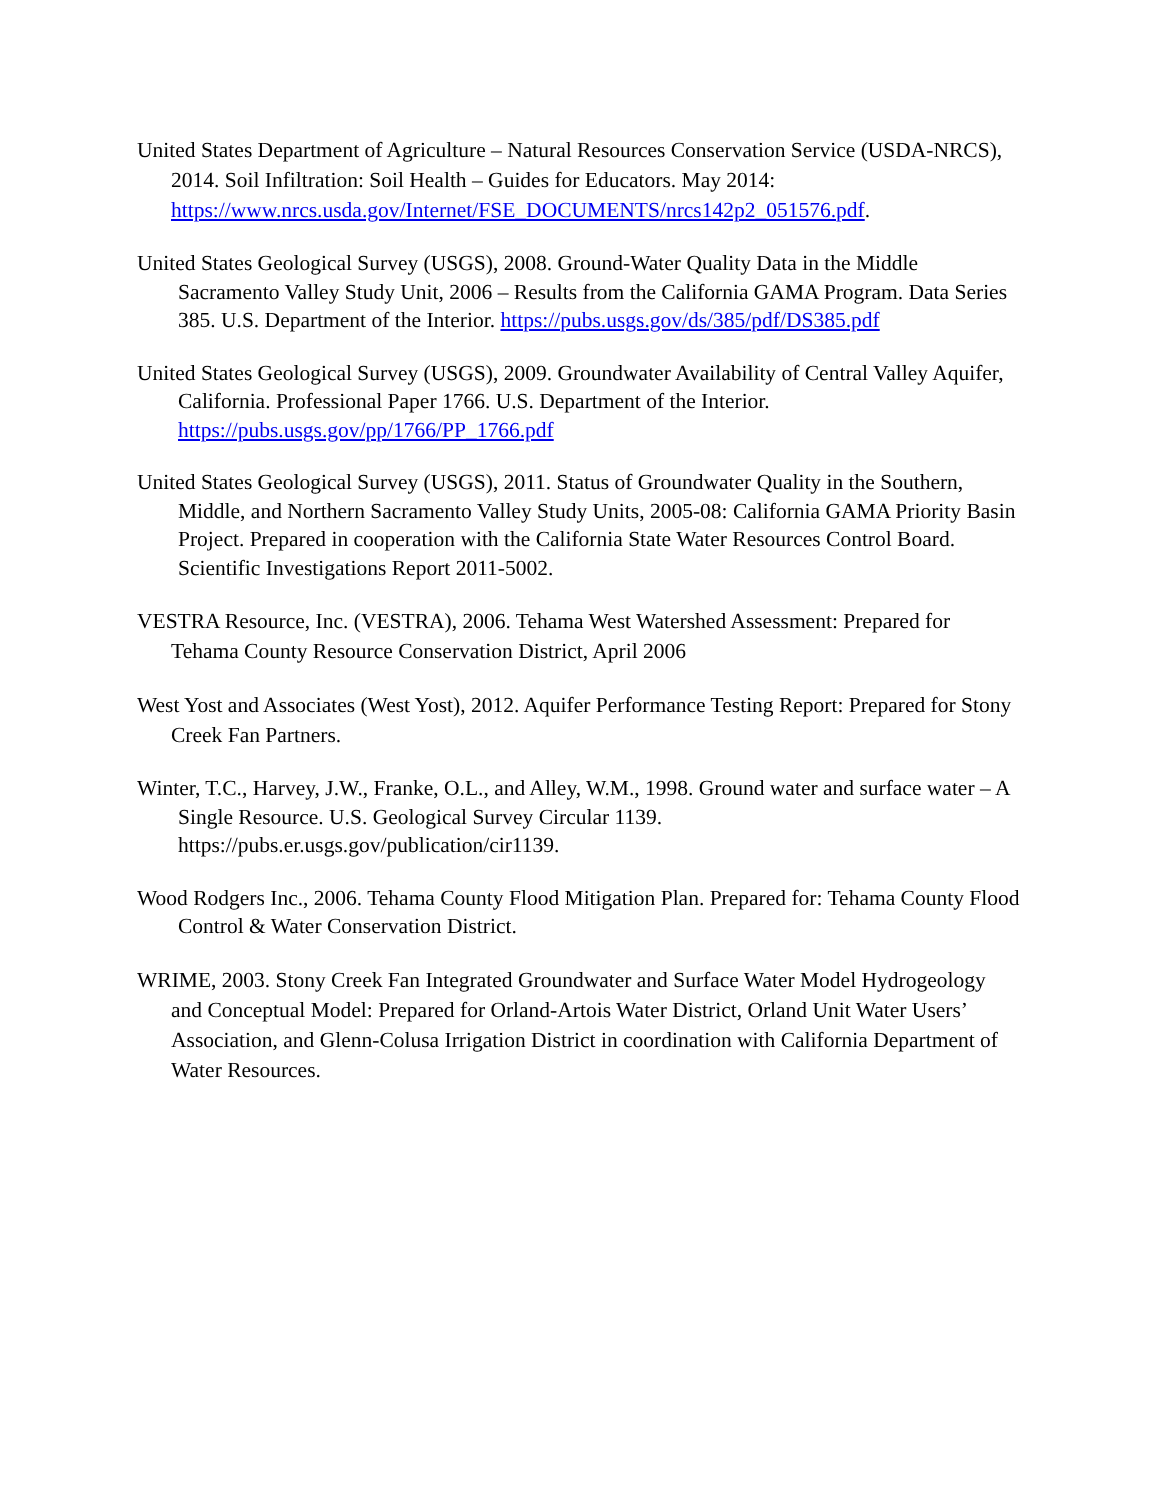United States Department of Agriculture – Natural Resources Conservation Service (USDA-NRCS), 2014. Soil Infiltration: Soil Health – Guides for Educators. May 2014: https://www.nrcs.usda.gov/Internet/FSE_DOCUMENTS/nrcs142p2_051576.pdf.
United States Geological Survey (USGS), 2008. Ground-Water Quality Data in the Middle Sacramento Valley Study Unit, 2006 – Results from the California GAMA Program. Data Series 385. U.S. Department of the Interior. https://pubs.usgs.gov/ds/385/pdf/DS385.pdf
United States Geological Survey (USGS), 2009. Groundwater Availability of Central Valley Aquifer, California. Professional Paper 1766. U.S. Department of the Interior. https://pubs.usgs.gov/pp/1766/PP_1766.pdf
United States Geological Survey (USGS), 2011. Status of Groundwater Quality in the Southern, Middle, and Northern Sacramento Valley Study Units, 2005-08: California GAMA Priority Basin Project. Prepared in cooperation with the California State Water Resources Control Board. Scientific Investigations Report 2011-5002.
VESTRA Resource, Inc. (VESTRA), 2006. Tehama West Watershed Assessment: Prepared for Tehama County Resource Conservation District, April 2006
West Yost and Associates (West Yost), 2012. Aquifer Performance Testing Report: Prepared for Stony Creek Fan Partners.
Winter, T.C., Harvey, J.W., Franke, O.L., and Alley, W.M., 1998. Ground water and surface water – A Single Resource. U.S. Geological Survey Circular 1139. https://pubs.er.usgs.gov/publication/cir1139.
Wood Rodgers Inc., 2006. Tehama County Flood Mitigation Plan. Prepared for: Tehama County Flood Control & Water Conservation District.
WRIME, 2003. Stony Creek Fan Integrated Groundwater and Surface Water Model Hydrogeology and Conceptual Model: Prepared for Orland-Artois Water District, Orland Unit Water Users’ Association, and Glenn-Colusa Irrigation District in coordination with California Department of Water Resources.